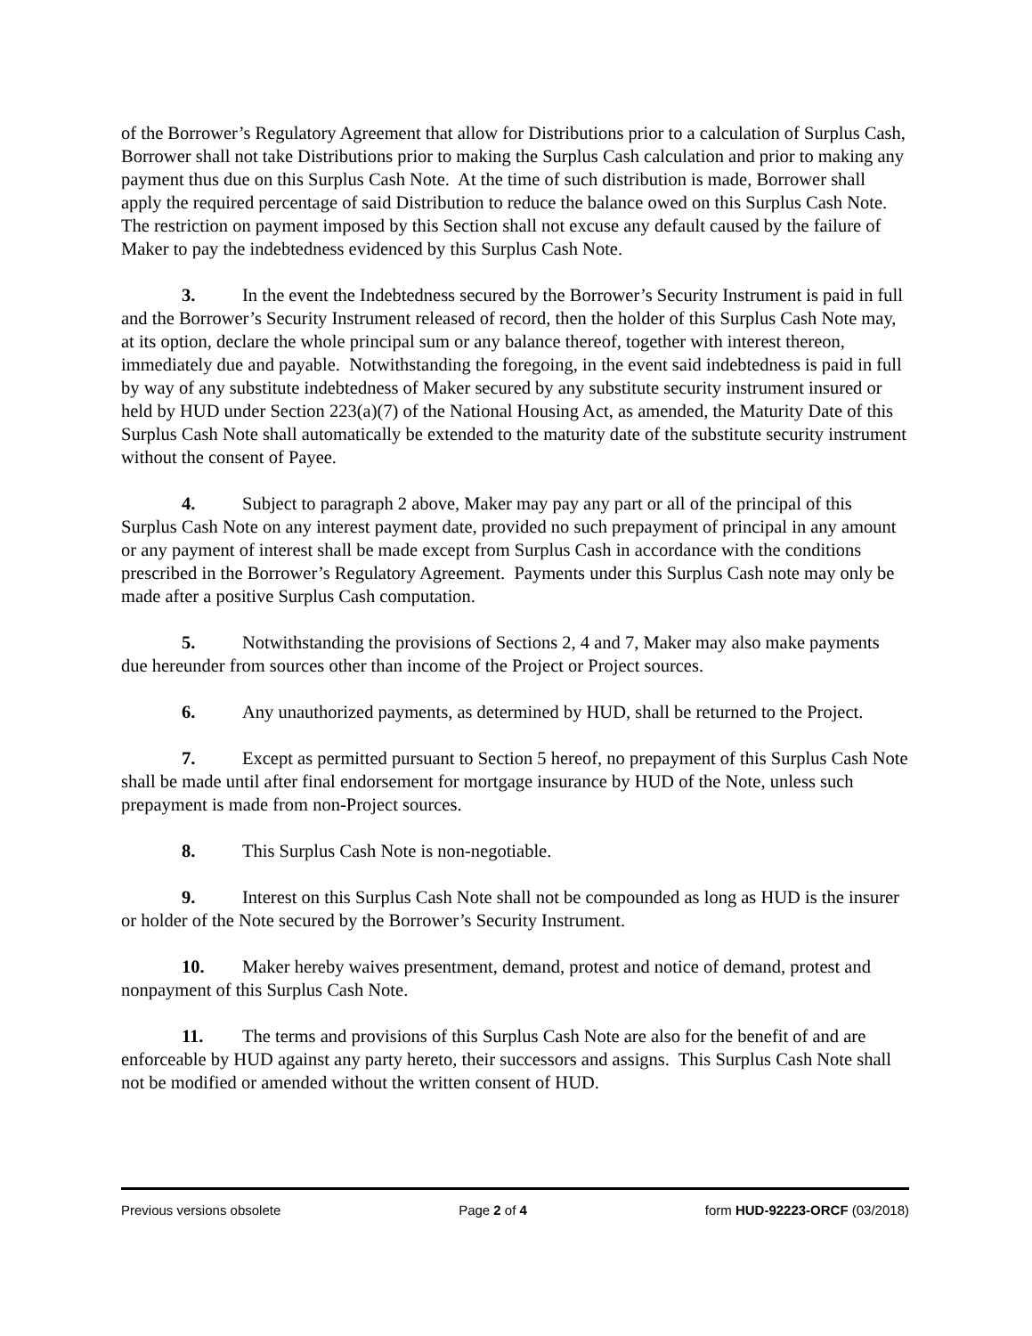of the Borrower’s Regulatory Agreement that allow for Distributions prior to a calculation of Surplus Cash, Borrower shall not take Distributions prior to making the Surplus Cash calculation and prior to making any payment thus due on this Surplus Cash Note. At the time of such distribution is made, Borrower shall apply the required percentage of said Distribution to reduce the balance owed on this Surplus Cash Note. The restriction on payment imposed by this Section shall not excuse any default caused by the failure of Maker to pay the indebtedness evidenced by this Surplus Cash Note.
3. In the event the Indebtedness secured by the Borrower’s Security Instrument is paid in full and the Borrower’s Security Instrument released of record, then the holder of this Surplus Cash Note may, at its option, declare the whole principal sum or any balance thereof, together with interest thereon, immediately due and payable. Notwithstanding the foregoing, in the event said indebtedness is paid in full by way of any substitute indebtedness of Maker secured by any substitute security instrument insured or held by HUD under Section 223(a)(7) of the National Housing Act, as amended, the Maturity Date of this Surplus Cash Note shall automatically be extended to the maturity date of the substitute security instrument without the consent of Payee.
4. Subject to paragraph 2 above, Maker may pay any part or all of the principal of this Surplus Cash Note on any interest payment date, provided no such prepayment of principal in any amount or any payment of interest shall be made except from Surplus Cash in accordance with the conditions prescribed in the Borrower’s Regulatory Agreement. Payments under this Surplus Cash note may only be made after a positive Surplus Cash computation.
5. Notwithstanding the provisions of Sections 2, 4 and 7, Maker may also make payments due hereunder from sources other than income of the Project or Project sources.
6. Any unauthorized payments, as determined by HUD, shall be returned to the Project.
7. Except as permitted pursuant to Section 5 hereof, no prepayment of this Surplus Cash Note shall be made until after final endorsement for mortgage insurance by HUD of the Note, unless such prepayment is made from non-Project sources.
8. This Surplus Cash Note is non-negotiable.
9. Interest on this Surplus Cash Note shall not be compounded as long as HUD is the insurer or holder of the Note secured by the Borrower’s Security Instrument.
10. Maker hereby waives presentment, demand, protest and notice of demand, protest and nonpayment of this Surplus Cash Note.
11. The terms and provisions of this Surplus Cash Note are also for the benefit of and are enforceable by HUD against any party hereto, their successors and assigns. This Surplus Cash Note shall not be modified or amended without the written consent of HUD.
Previous versions obsolete Page 2 of 4 form HUD-92223-ORCF (03/2018)